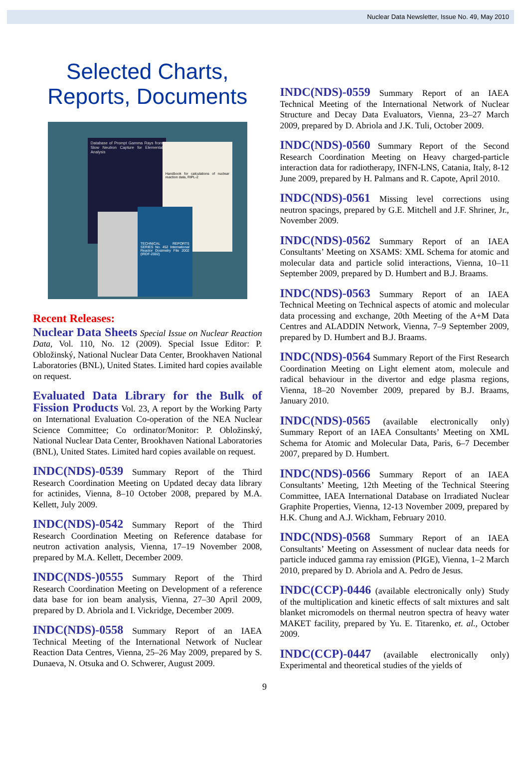Nuclear Data Newsletter, Issue No. 49, May 2010
Selected Charts,
Reports, Documents
Database of Prompt Gamma Rays from Slow Neutron Capture for Elemental Analysis
Handbook for calculations of nuclear reaction data, RIPL-2
TECHNICAL REPORTS SERIES No. 452 International Reactor Dosimetry File 2002 (IRDF-2002)
Recent Releases:
Nuclear Data Sheets Special Issue on Nuclear Reaction Data, Vol. 110, No. 12 (2009). Special Issue Editor: P. Obložinský, National Nuclear Data Center, Brookhaven National Laboratories (BNL), United States. Limited hard copies available on request.
Evaluated Data Library for the Bulk of Fission Products Vol. 23, A report by the Working Party on International Evaluation Co-operation of the NEA Nuclear Science Committee; Co ordinator/Monitor: P. Obložinský, National Nuclear Data Center, Brookhaven National Laboratories (BNL), United States. Limited hard copies available on request.
INDC(NDS)-0539 Summary Report of the Third Research Coordination Meeting on Updated decay data library for actinides, Vienna, 8–10 October 2008, prepared by M.A. Kellett, July 2009.
INDC(NDS)-0542 Summary Report of the Third Research Coordination Meeting on Reference database for neutron activation analysis, Vienna, 17–19 November 2008, prepared by M.A. Kellett, December 2009.
INDC(NDS-)0555 Summary Report of the Third Research Coordination Meeting on Development of a reference data base for ion beam analysis, Vienna, 27–30 April 2009, prepared by D. Abriola and I. Vickridge, December 2009.
INDC(NDS)-0558 Summary Report of an IAEA Technical Meeting of the International Network of Nuclear Reaction Data Centres, Vienna, 25–26 May 2009, prepared by S. Dunaeva, N. Otsuka and O. Schwerer, August 2009.
INDC(NDS)-0559 Summary Report of an IAEA Technical Meeting of the International Network of Nuclear Structure and Decay Data Evaluators, Vienna, 23–27 March 2009, prepared by D. Abriola and J.K. Tuli, October 2009.
INDC(NDS)-0560 Summary Report of the Second Research Coordination Meeting on Heavy charged-particle interaction data for radiotherapy, INFN-LNS, Catania, Italy, 8-12 June 2009, prepared by H. Palmans and R. Capote, April 2010.
INDC(NDS)-0561 Missing level corrections using neutron spacings, prepared by G.E. Mitchell and J.F. Shriner, Jr., November 2009.
INDC(NDS)-0562 Summary Report of an IAEA Consultants’ Meeting on XSAMS: XML Schema for atomic and molecular data and particle solid interactions, Vienna, 10–11 September 2009, prepared by D. Humbert and B.J. Braams.
INDC(NDS)-0563 Summary Report of an IAEA Technical Meeting on Technical aspects of atomic and molecular data processing and exchange, 20th Meeting of the A+M Data Centres and ALADDIN Network, Vienna, 7–9 September 2009, prepared by D. Humbert and B.J. Braams.
INDC(NDS)-0564 Summary Report of the First Research Coordination Meeting on Light element atom, molecule and radical behaviour in the divertor and edge plasma regions, Vienna, 18–20 November 2009, prepared by B.J. Braams, January 2010.
INDC(NDS)-0565 (available electronically only) Summary Report of an IAEA Consultants’ Meeting on XML Schema for Atomic and Molecular Data, Paris, 6–7 December 2007, prepared by D. Humbert.
INDC(NDS)-0566 Summary Report of an IAEA Consultants’ Meeting, 12th Meeting of the Technical Steering Committee, IAEA International Database on Irradiated Nuclear Graphite Properties, Vienna, 12-13 November 2009, prepared by H.K. Chung and A.J. Wickham, February 2010.
INDC(NDS)-0568 Summary Report of an IAEA Consultants’ Meeting on Assessment of nuclear data needs for particle induced gamma ray emission (PIGE), Vienna, 1–2 March 2010, prepared by D. Abriola and A. Pedro de Jesus.
INDC(CCP)-0446 (available electronically only) Study of the multiplication and kinetic effects of salt mixtures and salt blanket micromodels on thermal neutron spectra of heavy water MAKET facility, prepared by Yu. E. Titarenko, et. al., October 2009.
INDC(CCP)-0447 (available electronically only) Experimental and theoretical studies of the yields of
9